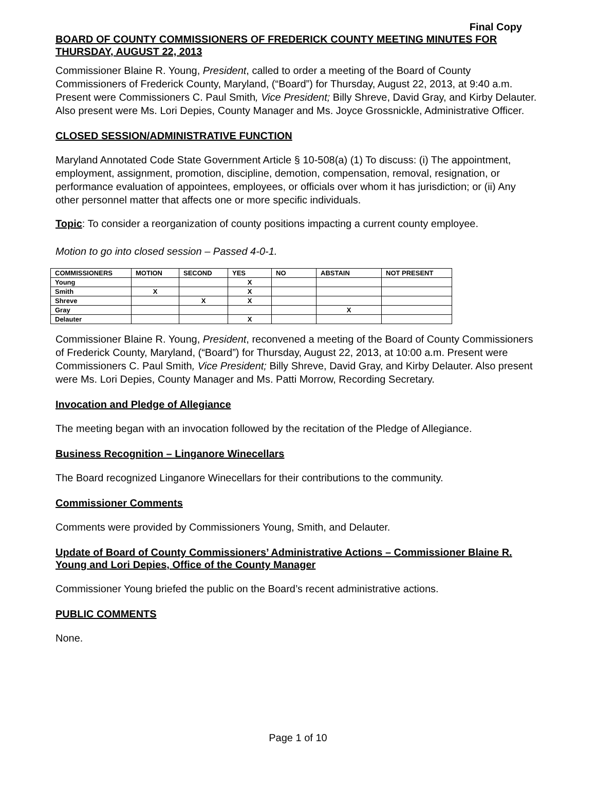Final Copy
BOARD OF COUNTY COMMISSIONERS OF FREDERICK COUNTY MEETING MINUTES FOR THURSDAY, AUGUST 22, 2013
Commissioner Blaine R. Young, President, called to order a meeting of the Board of County Commissioners of Frederick County, Maryland, (“Board”) for Thursday, August 22, 2013, at 9:40 a.m. Present were Commissioners C. Paul Smith, Vice President; Billy Shreve, David Gray, and Kirby Delauter. Also present were Ms. Lori Depies, County Manager and Ms. Joyce Grossnickle, Administrative Officer.
CLOSED SESSION/ADMINISTRATIVE FUNCTION
Maryland Annotated Code State Government Article § 10-508(a) (1) To discuss: (i) The appointment, employment, assignment, promotion, discipline, demotion, compensation, removal, resignation, or performance evaluation of appointees, employees, or officials over whom it has jurisdiction; or (ii) Any other personnel matter that affects one or more specific individuals.
Topic: To consider a reorganization of county positions impacting a current county employee.
Motion to go into closed session – Passed 4-0-1.
| COMMISSIONERS | MOTION | SECOND | YES | NO | ABSTAIN | NOT PRESENT |
| --- | --- | --- | --- | --- | --- | --- |
| Young | | | X | | | |
| Smith | X | | X | | | |
| Shreve | | X | X | | | |
| Gray | | | | | X | |
| Delauter | | | X | | | |
Commissioner Blaine R. Young, President, reconvened a meeting of the Board of County Commissioners of Frederick County, Maryland, (“Board”) for Thursday, August 22, 2013, at 10:00 a.m. Present were Commissioners C. Paul Smith, Vice President; Billy Shreve, David Gray, and Kirby Delauter. Also present were Ms. Lori Depies, County Manager and Ms. Patti Morrow, Recording Secretary.
Invocation and Pledge of Allegiance
The meeting began with an invocation followed by the recitation of the Pledge of Allegiance.
Business Recognition – Linganore Winecellars
The Board recognized Linganore Winecellars for their contributions to the community.
Commissioner Comments
Comments were provided by Commissioners Young, Smith, and Delauter.
Update of Board of County Commissioners’ Administrative Actions – Commissioner Blaine R. Young and Lori Depies, Office of the County Manager
Commissioner Young briefed the public on the Board’s recent administrative actions.
PUBLIC COMMENTS
None.
Page 1 of 10